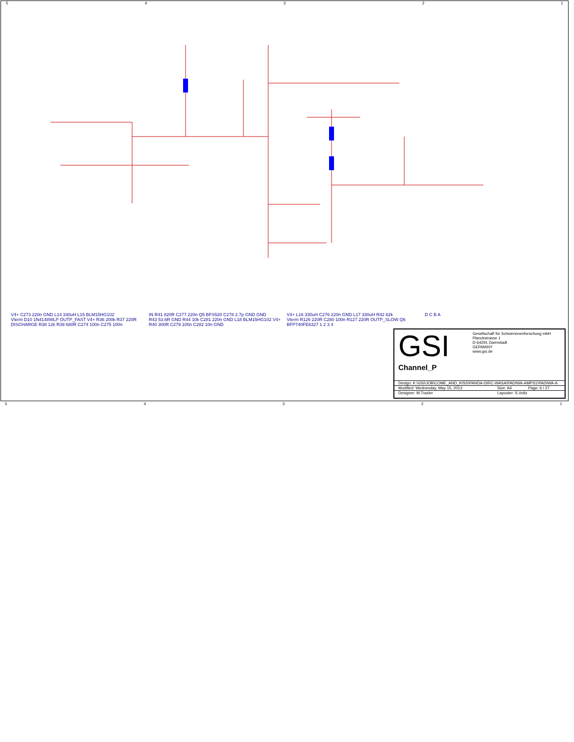5 4 3 2 1
V4+ C273 220n GND L14 330uH L15 BLM15HG102
Vterm D10 1N4148WLP OUTP_FAST V4+ R36 200k R37 220R
DISCHARGE R38 12k R39 680R C274 100n C275 100n
IN R41 820R C277 220n Q5 BFS520 C278 2.7p GND GND
R43 53.6R GND R44 10k C281 220n GND L18 BLM15HG102 V4+
R40 300R C279 100n C282 10n GND
V4+ L16 330uH C276 220n GND L17 330uH R42 62k
Vterm R126 220R C280 100n R127 220R OUTP_SLOW Q6 BFP740FE6327 1 2 3 4
D C B A
GSI
Gesellschaft für Schwerionenforschung mbH
Planckstrasse 1
D-64291 Darmstadt
GERMANY
www.gsi.de
Channel_P
| Design: K:\GSI\JOB\COME_AND_KISS\PANDA-DIRC-WASA\PADIWA-AMPS1\PADIWA-A | | |
| Modified: Wednesday, May 15, 2013 | Size: A4 | Page: 6 / 27 |
| Designer: M.Traxler | Layouter: S.Voltz | |
5 4 3 2 1